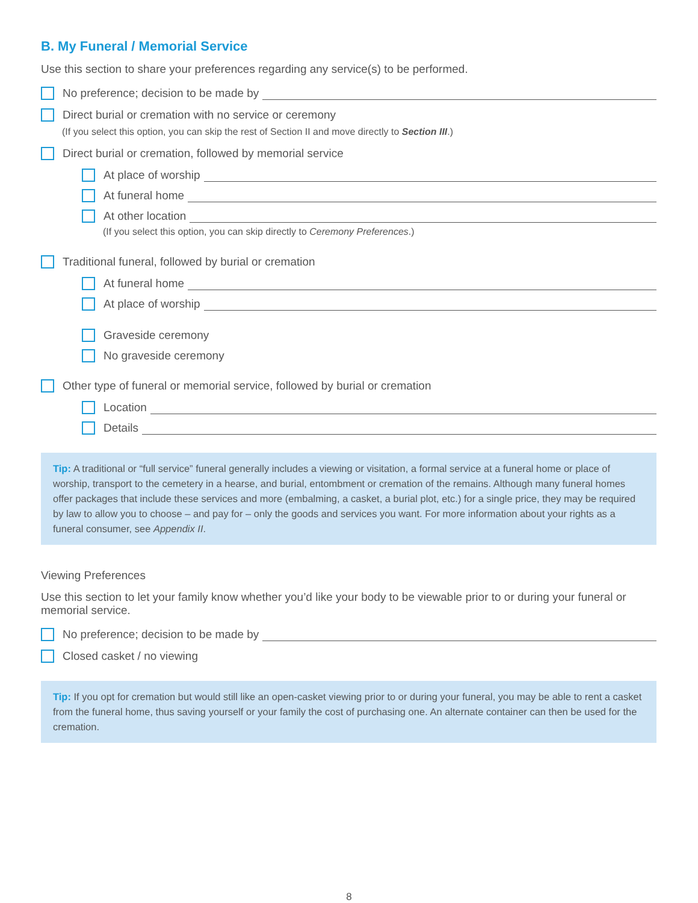B. My Funeral / Memorial Service
Use this section to share your preferences regarding any service(s) to be performed.
No preference; decision to be made by
Direct burial or cremation with no service or ceremony
(If you select this option, you can skip the rest of Section II and move directly to Section III.)
Direct burial or cremation, followed by memorial service
At place of worship
At funeral home
At other location
(If you select this option, you can skip directly to Ceremony Preferences.)
Traditional funeral, followed by burial or cremation
At funeral home
At place of worship
Graveside ceremony
No graveside ceremony
Other type of funeral or memorial service, followed by burial or cremation
Location
Details
Tip: A traditional or “full service” funeral generally includes a viewing or visitation, a formal service at a funeral home or place of worship, transport to the cemetery in a hearse, and burial, entombment or cremation of the remains. Although many funeral homes offer packages that include these services and more (embalming, a casket, a burial plot, etc.) for a single price, they may be required by law to allow you to choose – and pay for – only the goods and services you want. For more information about your rights as a funeral consumer, see Appendix II.
Viewing Preferences
Use this section to let your family know whether you’d like your body to be viewable prior to or during your funeral or memorial service.
No preference; decision to be made by
Closed casket / no viewing
Tip: If you opt for cremation but would still like an open-casket viewing prior to or during your funeral, you may be able to rent a casket from the funeral home, thus saving yourself or your family the cost of purchasing one. An alternate container can then be used for the cremation.
8